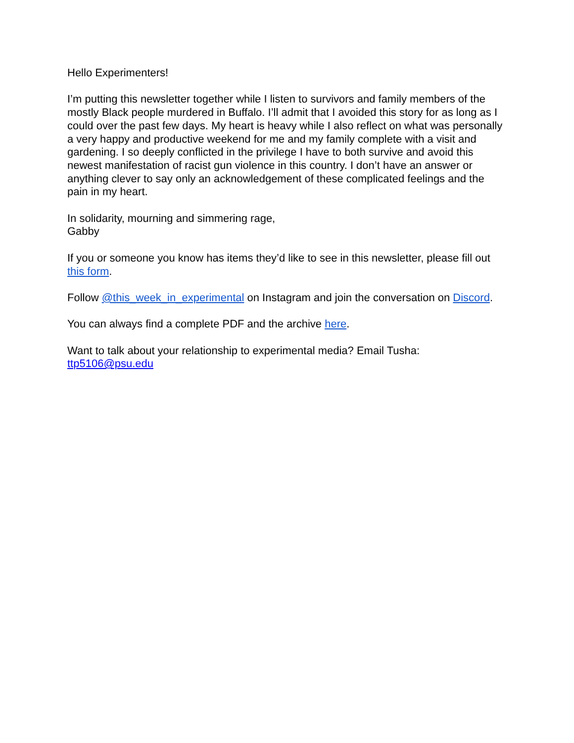Hello Experimenters!
I’m putting this newsletter together while I listen to survivors and family members of the mostly Black people murdered in Buffalo. I’ll admit that I avoided this story for as long as I could over the past few days. My heart is heavy while I also reflect on what was personally a very happy and productive weekend for me and my family complete with a visit and gardening. I so deeply conflicted in the privilege I have to both survive and avoid this newest manifestation of racist gun violence in this country. I don’t have an answer or anything clever to say only an acknowledgement of these complicated feelings and the pain in my heart.
In solidarity, mourning and simmering rage,
Gabby
If you or someone you know has items they’d like to see in this newsletter, please fill out this form.
Follow @this_week_in_experimental on Instagram and join the conversation on Discord.
You can always find a complete PDF and the archive here.
Want to talk about your relationship to experimental media? Email Tusha:
ttp5106@psu.edu